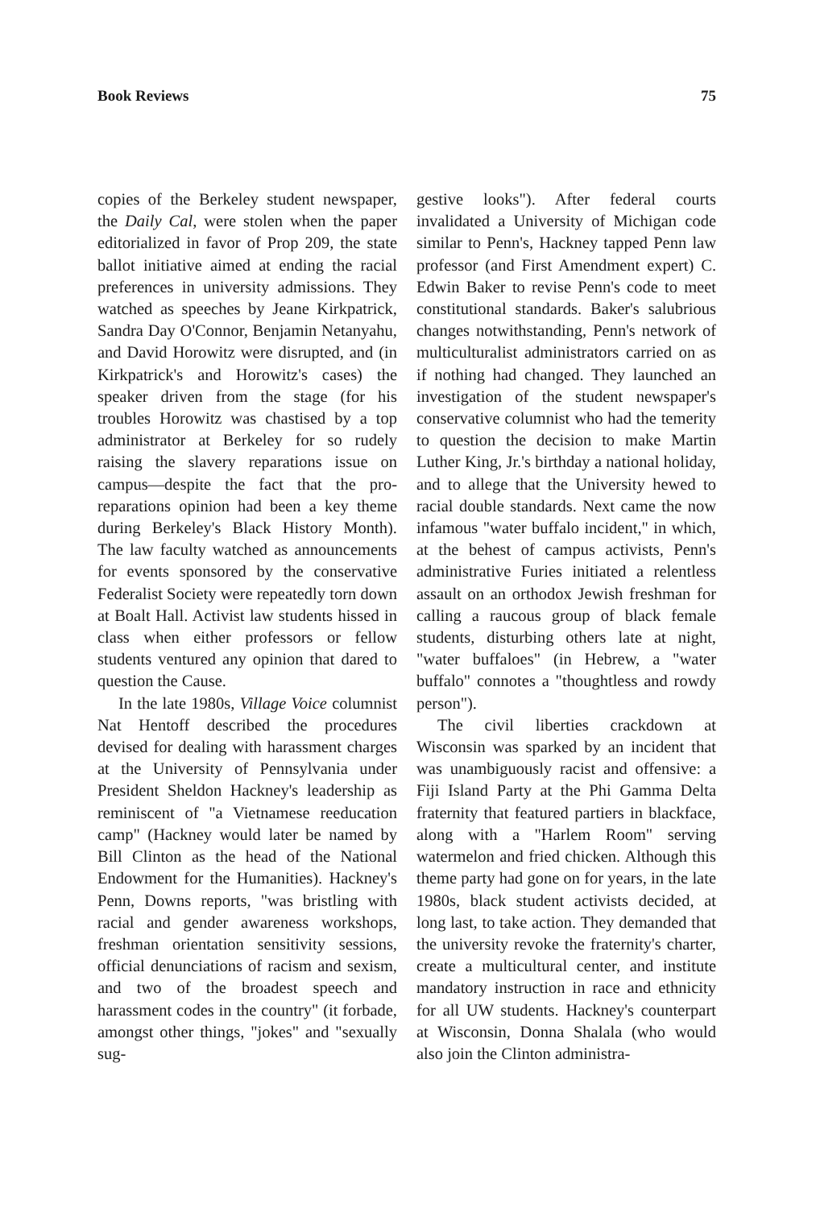Book Reviews 75
copies of the Berkeley student newspaper, the Daily Cal, were stolen when the paper editorialized in favor of Prop 209, the state ballot initiative aimed at ending the racial preferences in university admissions. They watched as speeches by Jeane Kirkpatrick, Sandra Day O'Connor, Benjamin Netanyahu, and David Horowitz were disrupted, and (in Kirkpatrick's and Horowitz's cases) the speaker driven from the stage (for his troubles Horowitz was chastised by a top administrator at Berkeley for so rudely raising the slavery reparations issue on campus—despite the fact that the pro-reparations opinion had been a key theme during Berkeley's Black History Month). The law faculty watched as announcements for events sponsored by the conservative Federalist Society were repeatedly torn down at Boalt Hall. Activist law students hissed in class when either professors or fellow students ventured any opinion that dared to question the Cause.
In the late 1980s, Village Voice columnist Nat Hentoff described the procedures devised for dealing with harassment charges at the University of Pennsylvania under President Sheldon Hackney's leadership as reminiscent of "a Vietnamese reeducation camp" (Hackney would later be named by Bill Clinton as the head of the National Endowment for the Humanities). Hackney's Penn, Downs reports, "was bristling with racial and gender awareness workshops, freshman orientation sensitivity sessions, official denunciations of racism and sexism, and two of the broadest speech and harassment codes in the country" (it forbade, amongst other things, "jokes" and "sexually sug-
gestive looks"). After federal courts invalidated a University of Michigan code similar to Penn's, Hackney tapped Penn law professor (and First Amendment expert) C. Edwin Baker to revise Penn's code to meet constitutional standards. Baker's salubrious changes notwithstanding, Penn's network of multiculturalist administrators carried on as if nothing had changed. They launched an investigation of the student newspaper's conservative columnist who had the temerity to question the decision to make Martin Luther King, Jr.'s birthday a national holiday, and to allege that the University hewed to racial double standards. Next came the now infamous "water buffalo incident," in which, at the behest of campus activists, Penn's administrative Furies initiated a relentless assault on an orthodox Jewish freshman for calling a raucous group of black female students, disturbing others late at night, "water buffaloes" (in Hebrew, a "water buffalo" connotes a "thoughtless and rowdy person").
The civil liberties crackdown at Wisconsin was sparked by an incident that was unambiguously racist and offensive: a Fiji Island Party at the Phi Gamma Delta fraternity that featured partiers in blackface, along with a "Harlem Room" serving watermelon and fried chicken. Although this theme party had gone on for years, in the late 1980s, black student activists decided, at long last, to take action. They demanded that the university revoke the fraternity's charter, create a multicultural center, and institute mandatory instruction in race and ethnicity for all UW students. Hackney's counterpart at Wisconsin, Donna Shalala (who would also join the Clinton administra-